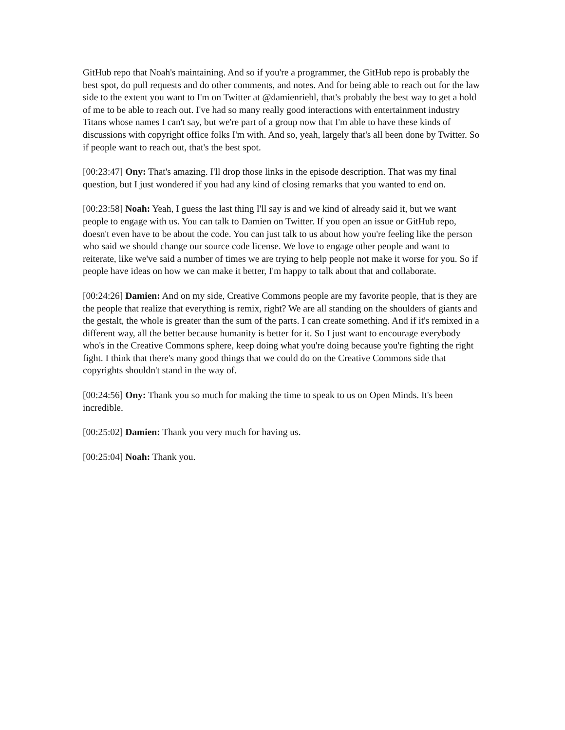GitHub repo that Noah's maintaining. And so if you're a programmer, the GitHub repo is probably the best spot, do pull requests and do other comments, and notes. And for being able to reach out for the law side to the extent you want to I'm on Twitter at @damienriehl, that's probably the best way to get a hold of me to be able to reach out. I've had so many really good interactions with entertainment industry Titans whose names I can't say, but we're part of a group now that I'm able to have these kinds of discussions with copyright office folks I'm with. And so, yeah, largely that's all been done by Twitter. So if people want to reach out, that's the best spot.
[00:23:47] Ony: That's amazing. I'll drop those links in the episode description. That was my final question, but I just wondered if you had any kind of closing remarks that you wanted to end on.
[00:23:58] Noah: Yeah, I guess the last thing I'll say is and we kind of already said it, but we want people to engage with us. You can talk to Damien on Twitter. If you open an issue or GitHub repo, doesn't even have to be about the code. You can just talk to us about how you're feeling like the person who said we should change our source code license. We love to engage other people and want to reiterate, like we've said a number of times we are trying to help people not make it worse for you. So if people have ideas on how we can make it better, I'm happy to talk about that and collaborate.
[00:24:26] Damien: And on my side, Creative Commons people are my favorite people, that is they are the people that realize that everything is remix, right? We are all standing on the shoulders of giants and the gestalt, the whole is greater than the sum of the parts. I can create something. And if it's remixed in a different way, all the better because humanity is better for it. So I just want to encourage everybody who's in the Creative Commons sphere, keep doing what you're doing because you're fighting the right fight. I think that there's many good things that we could do on the Creative Commons side that copyrights shouldn't stand in the way of.
[00:24:56] Ony: Thank you so much for making the time to speak to us on Open Minds. It's been incredible.
[00:25:02] Damien: Thank you very much for having us.
[00:25:04] Noah: Thank you.